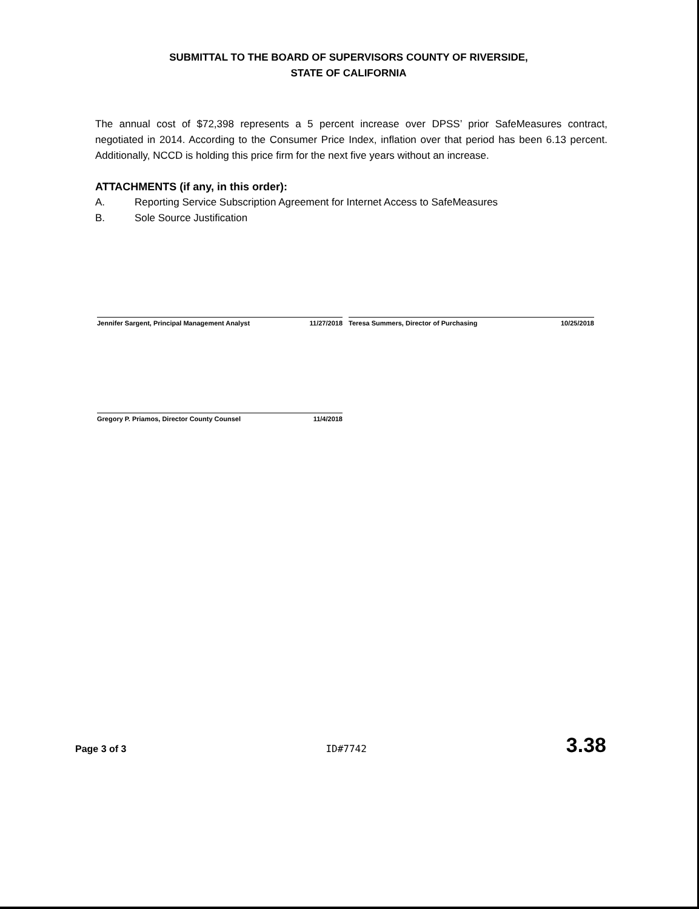SUBMITTAL TO THE BOARD OF SUPERVISORS COUNTY OF RIVERSIDE,
STATE OF CALIFORNIA
The annual cost of $72,398 represents a 5 percent increase over DPSS’ prior SafeMeasures contract, negotiated in 2014. According to the Consumer Price Index, inflation over that period has been 6.13 percent. Additionally, NCCD is holding this price firm for the next five years without an increase.
ATTACHMENTS (if any, in this order):
A. Reporting Service Subscription Agreement for Internet Access to SafeMeasures
B. Sole Source Justification
Jennifer Sargent, Principal Management Analyst 11/27/2018 Teresa Summers, Director of Purchasing 10/25/2018
Gregory P. Priamos, Director County Counsel 11/4/2018
Page 3 of 3 ID#7742 3.38